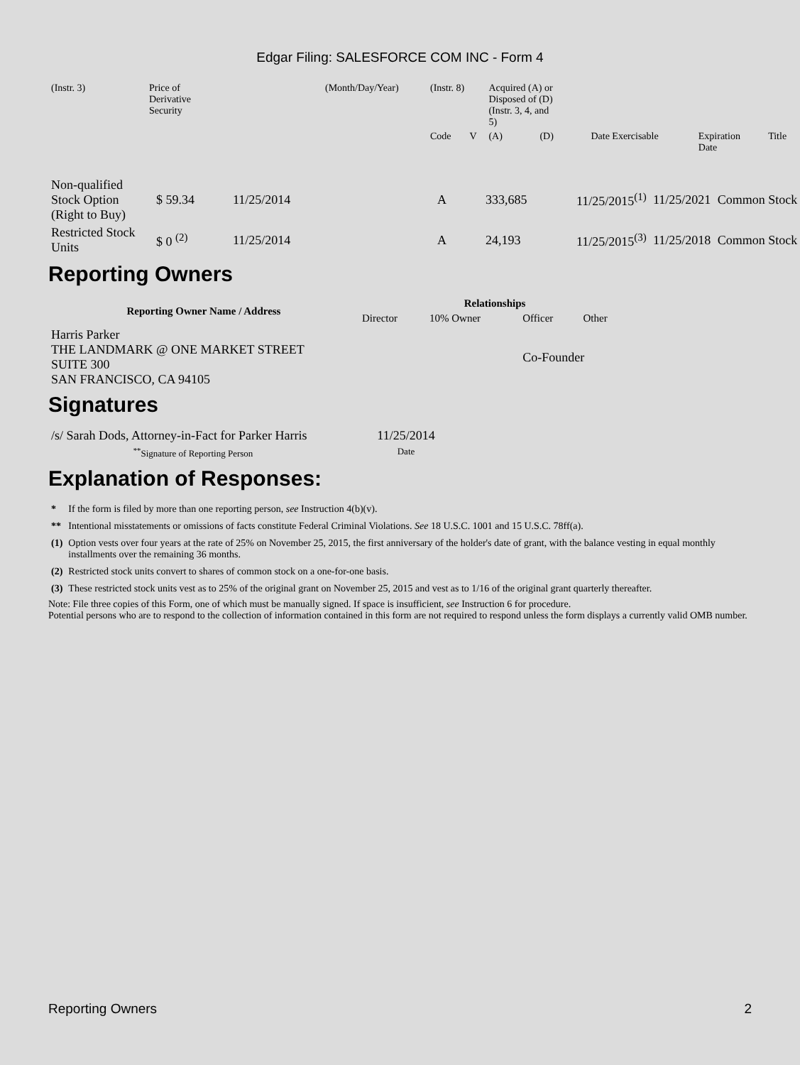Edgar Filing: SALESFORCE COM INC - Form 4
| (Instr. 3) | Price of Derivative Security | (Month/Day/Year) | (Instr. 8) | | Acquired (A) or Disposed of (D) (Instr. 3, 4, and 5) | | | | |
| | | | Code | V | (A) | (D) | Date Exercisable | Expiration Date | Title |
| Non-qualified Stock Option (Right to Buy) | $ 59.34 | 11/25/2014 | A | 333,685 | 11/25/2015<sup>(1)</sup> | 11/25/2021 | Common Stock |
| Restricted Stock Units | $ 0 <sup>(2)</sup> | 11/25/2014 | A | 24,193 | 11/25/2015<sup>(3)</sup> | 11/25/2018 | Common Stock |
Reporting Owners
| Reporting Owner Name / Address | Relationships | | | |
| --- | --- | --- | --- | --- |
| | Director | 10% Owner | Officer | Other |
| Harris Parker THE LANDMARK @ ONE MARKET STREET SUITE 300 SAN FRANCISCO, CA 94105 | | | Co-Founder | |
Signatures
| /s/ Sarah Dods, Attorney-in-Fact for Parker Harris | 11/25/2014 |
| <sup>**</sup> Signature of Reporting Person | Date |
Explanation of Responses:
| * | If the form is filed by more than one reporting person, see Instruction 4(b)(v). |
| ** | Intentional misstatements or omissions of facts constitute Federal Criminal Violations. See 18 U.S.C. 1001 and 15 U.S.C. 78ff(a). |
| (1) | Option vests over four years at the rate of 25% on November 25, 2015, the first anniversary of the holder's date of grant, with the balance vesting in equal monthly installments over the remaining 36 months. |
| (2) | Restricted stock units convert to shares of common stock on a one-for-one basis. |
| (3) | These restricted stock units vest as to 25% of the original grant on November 25, 2015 and vest as to 1/16 of the original grant quarterly thereafter. |
Note: File three copies of this Form, one of which must be manually signed. If space is insufficient, see Instruction 6 for procedure.
Potential persons who are to respond to the collection of information contained in this form are not required to respond unless the form displays a currently valid OMB number.
Reporting Owners 2